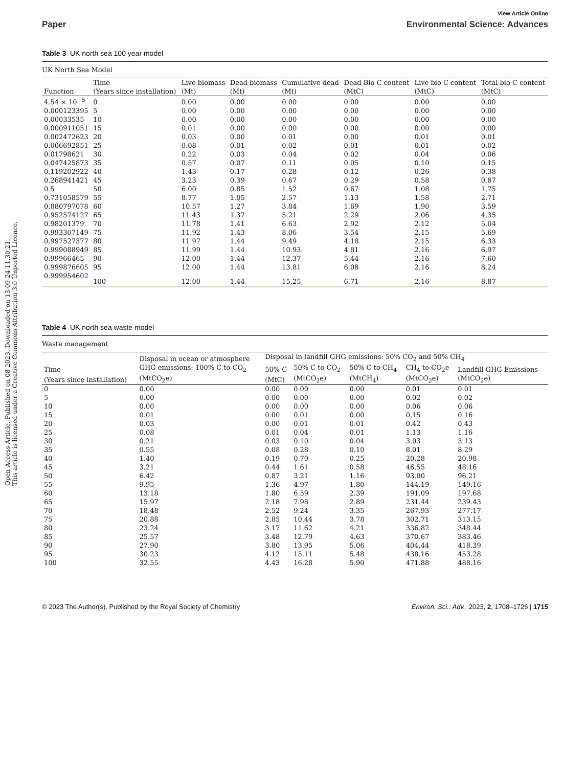Open Access Article. Published on 08 2023. Downloaded on 13-09-24 11.30.21.
This article is licensed under a Creative Commons Attribution 3.0 Unported Licence.
View Article Online
Paper Environmental Science: Advances
Table 3 UK north sea 100 year model
| UK North Sea Model | | | | | | | |
| | Time | Live biomass | Dead biomass | Cumulative dead | Dead Bio C content | Live bio C content | Total bio C content |
| Function | (Years since installation) | (Mt) | (Mt) | (Mt) | (MtC) | (MtC) | (MtC) |
| 4.54 × 10<sup>−5</sup> | 0 | 0.00 | 0.00 | 0.00 | 0.00 | 0.00 | 0.00 |
| 0.000123395 | 5 | 0.00 | 0.00 | 0.00 | 0.00 | 0.00 | 0.00 |
| 0.00033535 | 10 | 0.00 | 0.00 | 0.00 | 0.00 | 0.00 | 0.00 |
| 0.000911051 | 15 | 0.01 | 0.00 | 0.00 | 0.00 | 0.00 | 0.00 |
| 0.002472623 | 20 | 0.03 | 0.00 | 0.01 | 0.00 | 0.01 | 0.01 |
| 0.006692851 | 25 | 0.08 | 0.01 | 0.02 | 0.01 | 0.01 | 0.02 |
| 0.01798621 | 30 | 0.22 | 0.03 | 0.04 | 0.02 | 0.04 | 0.06 |
| 0.047425873 | 35 | 0.57 | 0.07 | 0.11 | 0.05 | 0.10 | 0.15 |
| 0.119202922 | 40 | 1.43 | 0.17 | 0.28 | 0.12 | 0.26 | 0.38 |
| 0.268941421 | 45 | 3.23 | 0.39 | 0.67 | 0.29 | 0.58 | 0.87 |
| 0.5 | 50 | 6.00 | 0.85 | 1.52 | 0.67 | 1.08 | 1.75 |
| 0.731058579 | 55 | 8.77 | 1.05 | 2.57 | 1.13 | 1.58 | 2.71 |
| 0.880797078 | 60 | 10.57 | 1.27 | 3.84 | 1.69 | 1.90 | 3.59 |
| 0.952574127 | 65 | 11.43 | 1.37 | 5.21 | 2.29 | 2.06 | 4.35 |
| 0.98201379 | 70 | 11.78 | 1.41 | 6.63 | 2.92 | 2.12 | 5.04 |
| 0.993307149 | 75 | 11.92 | 1.43 | 8.06 | 3.54 | 2.15 | 5.69 |
| 0.997527377 | 80 | 11.97 | 1.44 | 9.49 | 4.18 | 2.15 | 6.33 |
| 0.999088949 | 85 | 11.99 | 1.44 | 10.93 | 4.81 | 2.16 | 6.97 |
| 0.99966465 | 90 | 12.00 | 1.44 | 12.37 | 5.44 | 2.16 | 7.60 |
| 0.999876605 | 95 | 12.00 | 1.44 | 13.81 | 6.08 | 2.16 | 8.24 |
| 0.999954602 | 100 | 12.00 | 1.44 | 15.25 | 6.71 | 2.16 | 8.87 |
Table 4 UK north sea waste model
| Waste management | | | | | | |
| | Disposal in ocean or atmosphere | Disposal in landfill GHG emissions: 50% CO<sub>2</sub> and 50% CH<sub>4</sub> | | | | |
| Time | GHG emissions: 100% C to CO<sub>2</sub> | 50% C | 50% C to CO<sub>2</sub> | 50% C to CH<sub>4</sub> | CH<sub>4</sub> to CO<sub>2</sub>e | Landfill GHG Emissions |
| (Years since installation) | (MtCO<sub>2</sub>e) | (MtC) | (MtCO<sub>2</sub>e) | (MtCH<sub>4</sub>) | (MtCO<sub>2</sub>e) | (MtCO<sub>2</sub>e) |
| 0 | 0.00 | 0.00 | 0.00 | 0.00 | 0.01 | 0.01 |
| 5 | 0.00 | 0.00 | 0.00 | 0.00 | 0.02 | 0.02 |
| 10 | 0.00 | 0.00 | 0.00 | 0.00 | 0.06 | 0.06 |
| 15 | 0.01 | 0.00 | 0.01 | 0.00 | 0.15 | 0.16 |
| 20 | 0.03 | 0.00 | 0.01 | 0.01 | 0.42 | 0.43 |
| 25 | 0.08 | 0.01 | 0.04 | 0.01 | 1.13 | 1.16 |
| 30 | 0.21 | 0.03 | 0.10 | 0.04 | 3.03 | 3.13 |
| 35 | 0.55 | 0.08 | 0.28 | 0.10 | 8.01 | 8.29 |
| 40 | 1.40 | 0.19 | 0.70 | 0.25 | 20.28 | 20.98 |
| 45 | 3.21 | 0.44 | 1.61 | 0.58 | 46.55 | 48.16 |
| 50 | 6.42 | 0.87 | 3.21 | 1.16 | 93.00 | 96.21 |
| 55 | 9.95 | 1.36 | 4.97 | 1.80 | 144.19 | 149.16 |
| 60 | 13.18 | 1.80 | 6.59 | 2.39 | 191.09 | 197.68 |
| 65 | 15.97 | 2.18 | 7.98 | 2.89 | 231.44 | 239.43 |
| 70 | 18.48 | 2.52 | 9.24 | 3.35 | 267.93 | 277.17 |
| 75 | 20.88 | 2.85 | 10.44 | 3.78 | 302.71 | 313.15 |
| 80 | 23.24 | 3.17 | 11.62 | 4.21 | 336.82 | 348.44 |
| 85 | 25.57 | 3.48 | 12.79 | 4.63 | 370.67 | 383.46 |
| 90 | 27.90 | 3.80 | 13.95 | 5.06 | 404.44 | 418.39 |
| 95 | 30.23 | 4.12 | 15.11 | 5.48 | 438.16 | 453.28 |
| 100 | 32.55 | 4.43 | 16.28 | 5.90 | 471.88 | 488.16 |
© 2023 The Author(s). Published by the Royal Society of Chemistry Environ. Sci.: Adv., 2023, 2, 1708–1726 | 1715